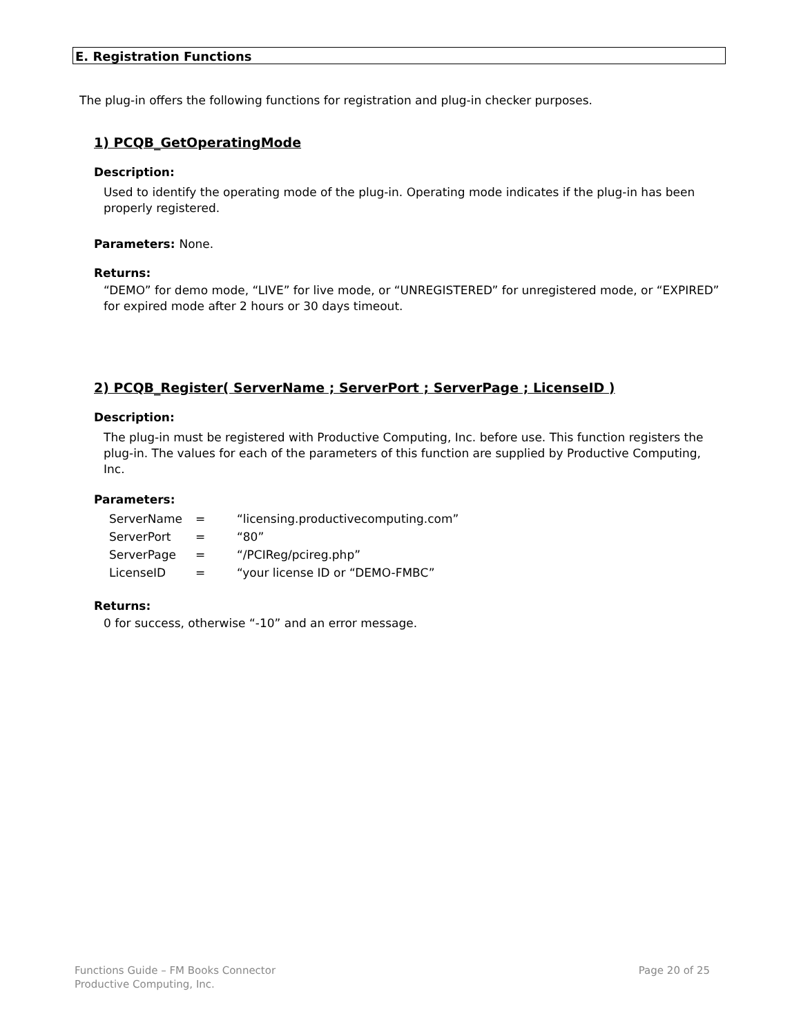E. Registration Functions
The plug-in offers the following functions for registration and plug-in checker purposes.
1) PCQB_GetOperatingMode
Description:
Used to identify the operating mode of the plug-in. Operating mode indicates if the plug-in has been properly registered.
Parameters: None.
Returns:
“DEMO” for demo mode, “LIVE” for live mode, or “UNREGISTERED” for unregistered mode, or “EXPIRED” for expired mode after 2 hours or 30 days timeout.
2) PCQB_Register( ServerName ; ServerPort ; ServerPage ; LicenseID )
Description:
The plug-in must be registered with Productive Computing, Inc. before use. This function registers the plug-in. The values for each of the parameters of this function are supplied by Productive Computing, Inc.
Parameters:
| ServerName | = | “licensing.productivecomputing.com” |
| ServerPort | = | “80” |
| ServerPage | = | “/PCIReg/pcireg.php” |
| LicenseID | = | “your license ID or “DEMO-FMBC” |
Returns:
0 for success, otherwise “-10” and an error message.
Page 20 of 25 Functions Guide – FM Books Connector
Productive Computing, Inc.